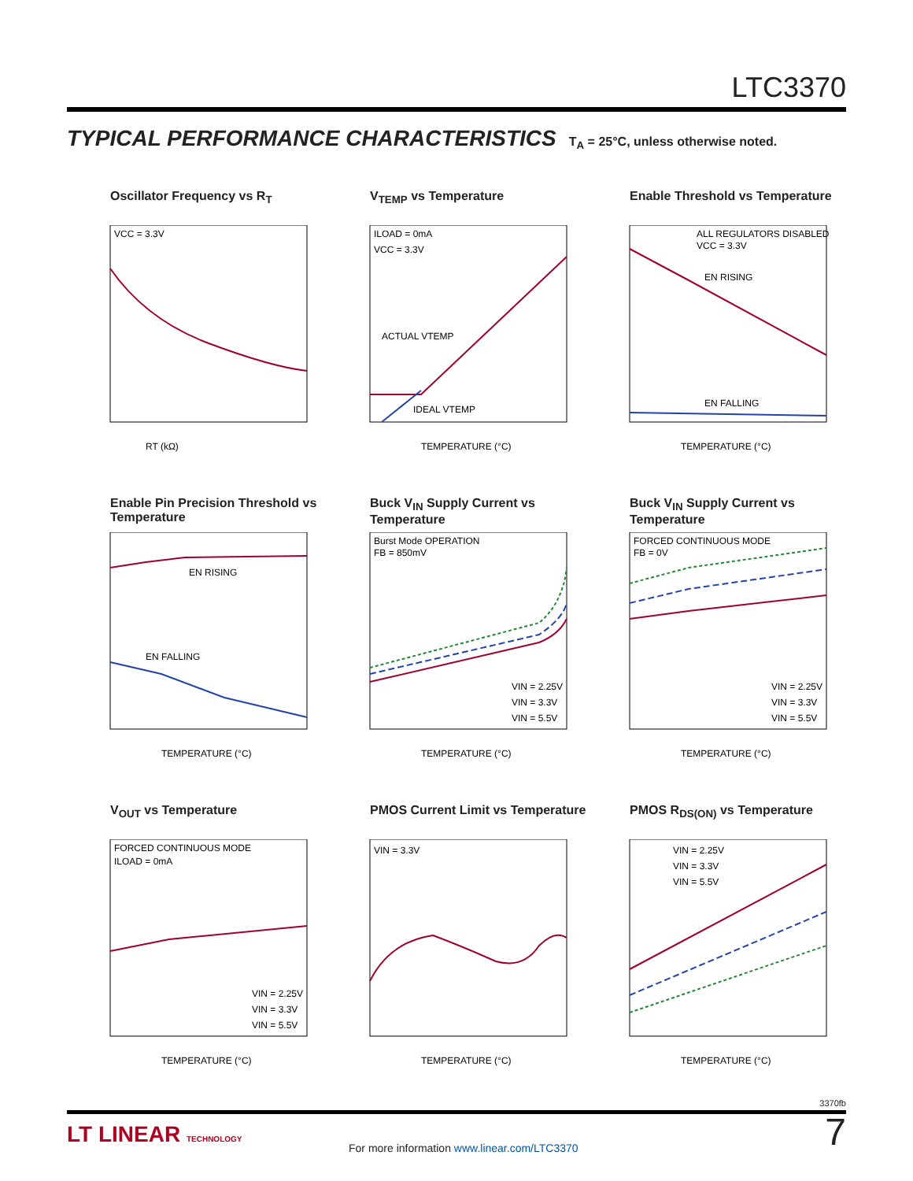LTC3370
TYPICAL PERFORMANCE CHARACTERISTICS T<sub>A</sub> = 25°C, unless otherwise noted.
Oscillator Frequency vs R<sub>T</sub>
VCC = 3.3V
RT (kΩ)
V<sub>TEMP</sub> vs Temperature
ILOAD = 0mA
VCC = 3.3V
ACTUAL VTEMP
IDEAL VTEMP
TEMPERATURE (°C)
Enable Threshold vs Temperature
ALL REGULATORS DISABLED
VCC = 3.3V
EN RISING
EN FALLING
TEMPERATURE (°C)
Enable Pin Precision Threshold vs Temperature
EN RISING
EN FALLING
TEMPERATURE (°C)
Buck V<sub>IN</sub> Supply Current vs Temperature
Burst Mode OPERATION
FB = 850mV
VIN = 2.25V
VIN = 3.3V
VIN = 5.5V
TEMPERATURE (°C)
Buck V<sub>IN</sub> Supply Current vs Temperature
FORCED CONTINUOUS MODE
FB = 0V
VIN = 2.25V
VIN = 3.3V
VIN = 5.5V
TEMPERATURE (°C)
V<sub>OUT</sub> vs Temperature
FORCED CONTINUOUS MODE
ILOAD = 0mA
VIN = 2.25V
VIN = 3.3V
VIN = 5.5V
TEMPERATURE (°C)
PMOS Current Limit vs Temperature
VIN = 3.3V
TEMPERATURE (°C)
PMOS R<sub>DS(ON)</sub> vs Temperature
VIN = 2.25V
VIN = 3.3V
VIN = 5.5V
TEMPERATURE (°C)
3370fb
LT LINEAR TECHNOLOGY
For more information www.linear.com/LTC3370
7